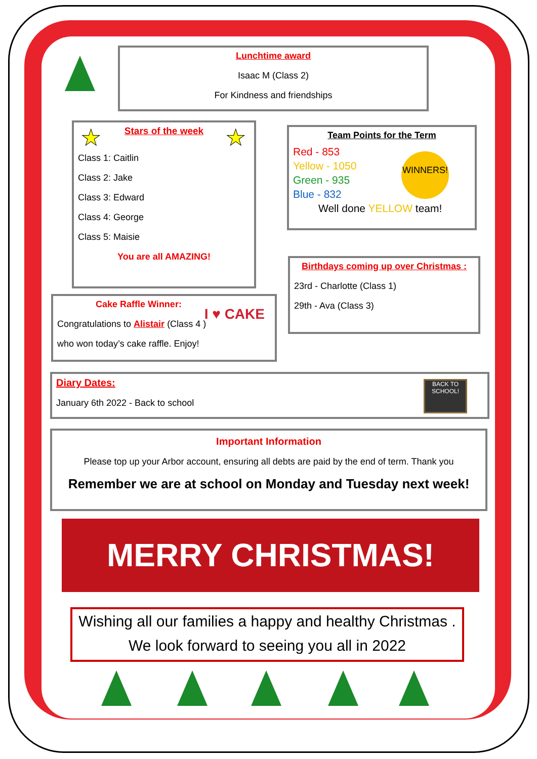Lunchtime award
Isaac M (Class 2)
For Kindness and friendships
★ ★
Stars of the week
Class 1: Caitlin
Class 2: Jake
Class 3: Edward
Class 4: George
Class 5: Maisie
You are all AMAZING!
Team Points for the Term
WINNERS!
Red - 853
Yellow - 1050
Green - 935
Blue - 832
Well done YELLOW team!
Birthdays coming up over Christmas :
23rd - Charlotte (Class 1)
29th - Ava (Class 3)
Cake Raffle Winner:
Congratulations to Alistair (Class 4 )
who won today’s cake raffle. Enjoy!
I ♥ CAKE
Diary Dates:
January 6th 2022 - Back to school
BACK TO SCHOOL!
Important Information
Please top up your Arbor account, ensuring all debts are paid by the end of term. Thank you
Remember we are at school on Monday and Tuesday next week!
MERRY CHRISTMAS!
Wishing all our families a happy and healthy Christmas .
We look forward to seeing you all in 2022